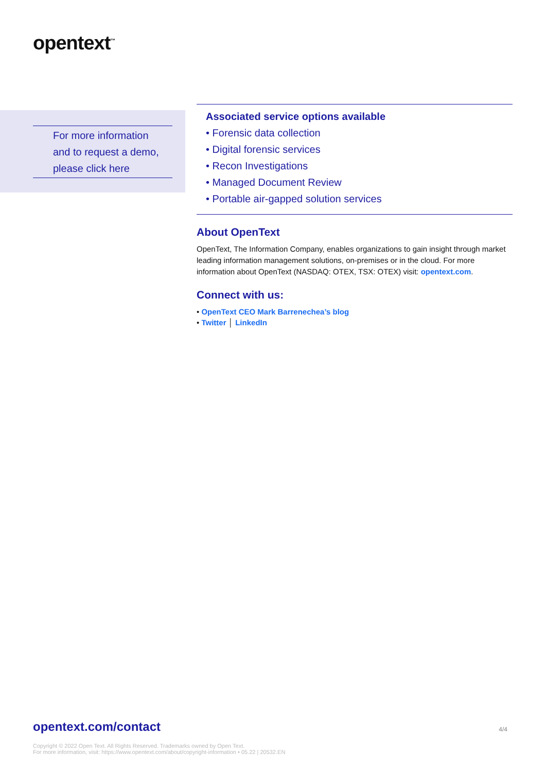opentext<sup>™</sup>
For more information
and to request a demo,
please click here
Associated service options available
• Forensic data collection
• Digital forensic services
• Recon Investigations
• Managed Document Review
• Portable air-gapped solution services
About OpenText
OpenText, The Information Company, enables organizations to gain insight through market leading information management solutions, on-premises or in the cloud. For more information about OpenText (NASDAQ: OTEX, TSX: OTEX) visit: opentext.com.
Connect with us:
• OpenText CEO Mark Barrenechea’s blog
• Twitter │ LinkedIn
opentext.com/contact 4/4
Copyright © 2022 Open Text. All Rights Reserved. Trademarks owned by Open Text.
For more information, visit: https://www.opentext.com/about/copyright-information • 05.22 | 20532.EN